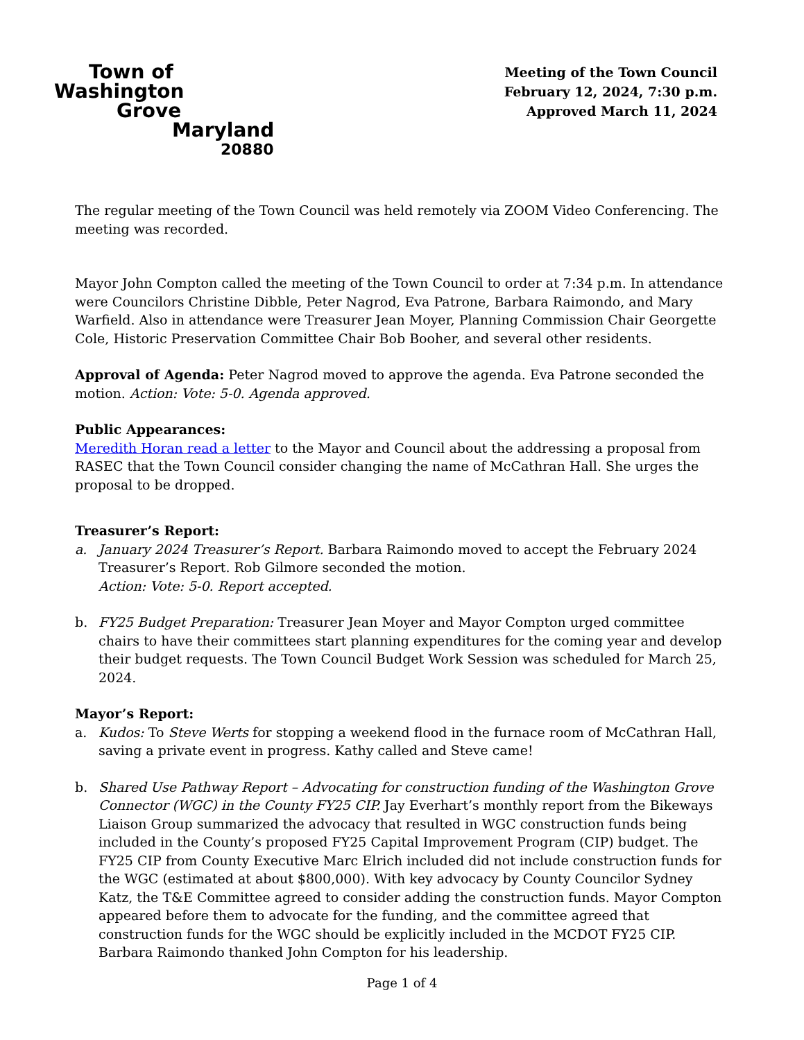Town of
Washington
Grove
Maryland
20880
Meeting of the Town Council
February 12, 2024, 7:30 p.m.
Approved March 11, 2024
The regular meeting of the Town Council was held remotely via ZOOM Video Conferencing. The meeting was recorded.
Mayor John Compton called the meeting of the Town Council to order at 7:34 p.m. In attendance were Councilors Christine Dibble, Peter Nagrod, Eva Patrone, Barbara Raimondo, and Mary Warfield. Also in attendance were Treasurer Jean Moyer, Planning Commission Chair Georgette Cole, Historic Preservation Committee Chair Bob Booher, and several other residents.
Approval of Agenda: Peter Nagrod moved to approve the agenda. Eva Patrone seconded the motion. Action: Vote: 5-0. Agenda approved.
Public Appearances:
Meredith Horan read a letter to the Mayor and Council about the addressing a proposal from RASEC that the Town Council consider changing the name of McCathran Hall. She urges the proposal to be dropped.
Treasurer’s Report:
a. January 2024 Treasurer’s Report. Barbara Raimondo moved to accept the February 2024 Treasurer’s Report. Rob Gilmore seconded the motion.
Action: Vote: 5-0. Report accepted.
b. FY25 Budget Preparation: Treasurer Jean Moyer and Mayor Compton urged committee chairs to have their committees start planning expenditures for the coming year and develop their budget requests. The Town Council Budget Work Session was scheduled for March 25, 2024.
Mayor’s Report:
a. Kudos: To Steve Werts for stopping a weekend flood in the furnace room of McCathran Hall, saving a private event in progress. Kathy called and Steve came!
b. Shared Use Pathway Report – Advocating for construction funding of the Washington Grove Connector (WGC) in the County FY25 CIP. Jay Everhart’s monthly report from the Bikeways Liaison Group summarized the advocacy that resulted in WGC construction funds being included in the County’s proposed FY25 Capital Improvement Program (CIP) budget. The FY25 CIP from County Executive Marc Elrich included did not include construction funds for the WGC (estimated at about $800,000). With key advocacy by County Councilor Sydney Katz, the T&E Committee agreed to consider adding the construction funds. Mayor Compton appeared before them to advocate for the funding, and the committee agreed that construction funds for the WGC should be explicitly included in the MCDOT FY25 CIP. Barbara Raimondo thanked John Compton for his leadership.
Page 1 of 4